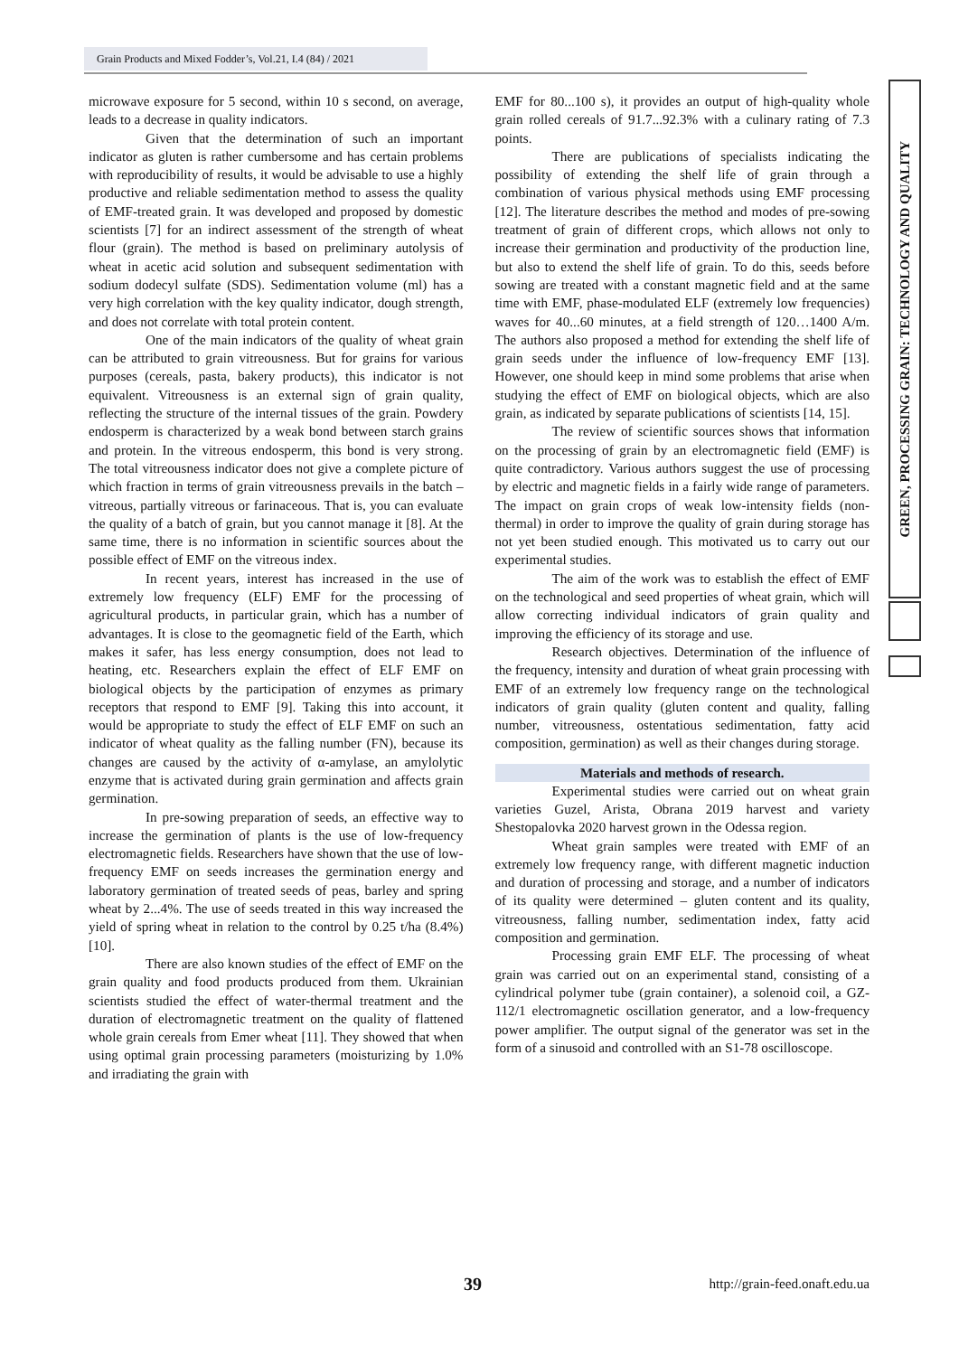Grain Products and Mixed Fodder’s, Vol.21, I.4 (84) / 2021
GREEN, PROCESSING GRAIN: TECHNOLOGY AND QUALITY
microwave exposure for 5 second, within 10 s second, on average, leads to a decrease in quality indicators.
Given that the determination of such an important indicator as gluten is rather cumbersome and has certain problems with reproducibility of results, it would be advisable to use a highly productive and reliable sedimentation method to assess the quality of EMF-treated grain. It was developed and proposed by domestic scientists [7] for an indirect assessment of the strength of wheat flour (grain). The method is based on preliminary autolysis of wheat in acetic acid solution and subsequent sedimentation with sodium dodecyl sulfate (SDS). Sedimentation volume (ml) has a very high correlation with the key quality indicator, dough strength, and does not correlate with total protein content.
One of the main indicators of the quality of wheat grain can be attributed to grain vitreousness. But for grains for various purposes (cereals, pasta, bakery products), this indicator is not equivalent. Vitreousness is an external sign of grain quality, reflecting the structure of the internal tissues of the grain. Powdery endosperm is characterized by a weak bond between starch grains and protein. In the vitreous endosperm, this bond is very strong. The total vitreousness indicator does not give a complete picture of which fraction in terms of grain vitreousness prevails in the batch – vitreous, partially vitreous or farinaceous. That is, you can evaluate the quality of a batch of grain, but you cannot manage it [8]. At the same time, there is no information in scientific sources about the possible effect of EMF on the vitreous index.
In recent years, interest has increased in the use of extremely low frequency (ELF) EMF for the processing of agricultural products, in particular grain, which has a number of advantages. It is close to the geomagnetic field of the Earth, which makes it safer, has less energy consumption, does not lead to heating, etc. Researchers explain the effect of ELF EMF on biological objects by the participation of enzymes as primary receptors that respond to EMF [9]. Taking this into account, it would be appropriate to study the effect of ELF EMF on such an indicator of wheat quality as the falling number (FN), because its changes are caused by the activity of α-amylase, an amylolytic enzyme that is activated during grain germination and affects grain germination.
In pre-sowing preparation of seeds, an effective way to increase the germination of plants is the use of low-frequency electromagnetic fields. Researchers have shown that the use of low-frequency EMF on seeds increases the germination energy and laboratory germination of treated seeds of peas, barley and spring wheat by 2...4%. The use of seeds treated in this way increased the yield of spring wheat in relation to the control by 0.25 t/ha (8.4%) [10].
There are also known studies of the effect of EMF on the grain quality and food products produced from them. Ukrainian scientists studied the effect of water-thermal treatment and the duration of electromagnetic treatment on the quality of flattened whole grain cereals from Emer wheat [11]. They showed that when using optimal grain processing parameters (moisturizing by 1.0% and irradiating the grain with
EMF for 80...100 s), it provides an output of high-quality whole grain rolled cereals of 91.7...92.3% with a culinary rating of 7.3 points.
There are publications of specialists indicating the possibility of extending the shelf life of grain through a combination of various physical methods using EMF processing [12]. The literature describes the method and modes of pre-sowing treatment of grain of different crops, which allows not only to increase their germination and productivity of the production line, but also to extend the shelf life of grain. To do this, seeds before sowing are treated with a constant magnetic field and at the same time with EMF, phase-modulated ELF (extremely low frequencies) waves for 40...60 minutes, at a field strength of 120…1400 A/m. The authors also proposed a method for extending the shelf life of grain seeds under the influence of low-frequency EMF [13]. However, one should keep in mind some problems that arise when studying the effect of EMF on biological objects, which are also grain, as indicated by separate publications of scientists [14, 15].
The review of scientific sources shows that information on the processing of grain by an electromagnetic field (EMF) is quite contradictory. Various authors suggest the use of processing by electric and magnetic fields in a fairly wide range of parameters. The impact on grain crops of weak low-intensity fields (non-thermal) in order to improve the quality of grain during storage has not yet been studied enough. This motivated us to carry out our experimental studies.
The aim of the work was to establish the effect of EMF on the technological and seed properties of wheat grain, which will allow correcting individual indicators of grain quality and improving the efficiency of its storage and use.
Research objectives. Determination of the influence of the frequency, intensity and duration of wheat grain processing with EMF of an extremely low frequency range on the technological indicators of grain quality (gluten content and quality, falling number, vitreousness, ostentatious sedimentation, fatty acid composition, germination) as well as their changes during storage.
Materials and methods of research.
Experimental studies were carried out on wheat grain varieties Guzel, Arista, Obrana 2019 harvest and variety Shestopalovka 2020 harvest grown in the Odessa region.
Wheat grain samples were treated with EMF of an extremely low frequency range, with different magnetic induction and duration of processing and storage, and a number of indicators of its quality were determined – gluten content and its quality, vitreousness, falling number, sedimentation index, fatty acid composition and germination.
Processing grain EMF ELF. The processing of wheat grain was carried out on an experimental stand, consisting of a cylindrical polymer tube (grain container), a solenoid coil, a GZ-112/1 electromagnetic oscillation generator, and a low-frequency power amplifier. The output signal of the generator was set in the form of a sinusoid and controlled with an S1-78 oscilloscope.
39 http://grain-feed.onaft.edu.ua